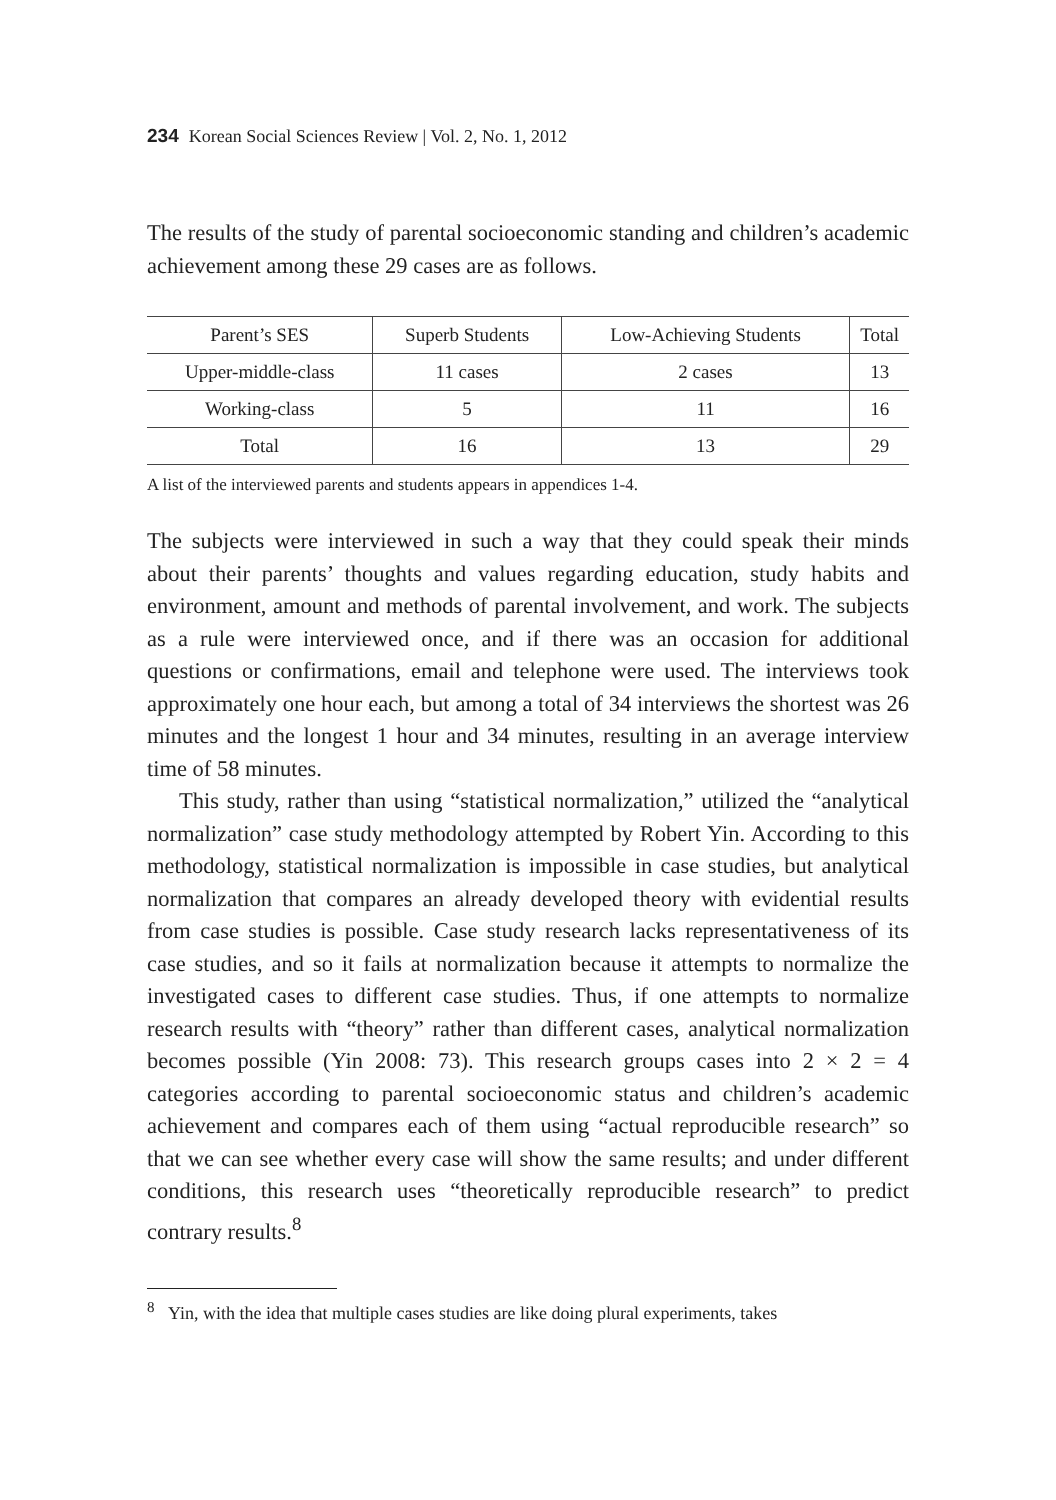234 Korean Social Sciences Review | Vol. 2, No. 1, 2012
The results of the study of parental socioeconomic standing and children’s academic achievement among these 29 cases are as follows.
| Parent’s SES | Superb Students | Low-Achieving Students | Total |
| --- | --- | --- | --- |
| Upper-middle-class | 11 cases | 2 cases | 13 |
| Working-class | 5 | 11 | 16 |
| Total | 16 | 13 | 29 |
A list of the interviewed parents and students appears in appendices 1-4.
The subjects were interviewed in such a way that they could speak their minds about their parents’ thoughts and values regarding education, study habits and environment, amount and methods of parental involvement, and work. The subjects as a rule were interviewed once, and if there was an occasion for additional questions or confirmations, email and telephone were used. The interviews took approximately one hour each, but among a total of 34 interviews the shortest was 26 minutes and the longest 1 hour and 34 minutes, resulting in an average interview time of 58 minutes.
This study, rather than using “statistical normalization,” utilized the “analytical normalization” case study methodology attempted by Robert Yin. According to this methodology, statistical normalization is impossible in case studies, but analytical normalization that compares an already developed theory with evidential results from case studies is possible. Case study research lacks representativeness of its case studies, and so it fails at normalization because it attempts to normalize the investigated cases to different case studies. Thus, if one attempts to normalize research results with “theory” rather than different cases, analytical normalization becomes possible (Yin 2008: 73). This research groups cases into 2 × 2 = 4 categories according to parental socioeconomic status and children’s academic achievement and compares each of them using “actual reproducible research” so that we can see whether every case will show the same results; and under different conditions, this research uses “theoretically reproducible research” to predict contrary results.<sup>8</sup>
<sup>8</sup> Yin, with the idea that multiple cases studies are like doing plural experiments, takes